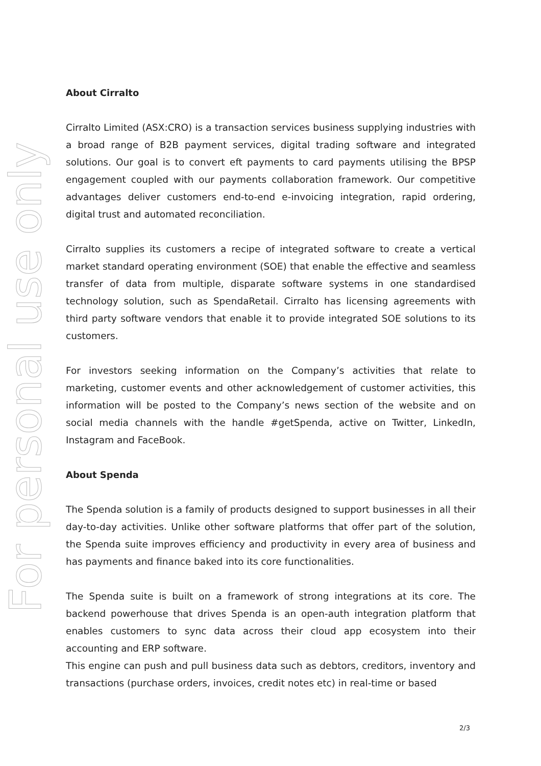For personal use only
About Cirralto
Cirralto Limited (ASX:CRO) is a transaction services business supplying industries with a broad range of B2B payment services, digital trading software and integrated solutions. Our goal is to convert eft payments to card payments utilising the BPSP engagement coupled with our payments collaboration framework. Our competitive advantages deliver customers end-to-end e-invoicing integration, rapid ordering, digital trust and automated reconciliation.
Cirralto supplies its customers a recipe of integrated software to create a vertical market standard operating environment (SOE) that enable the effective and seamless transfer of data from multiple, disparate software systems in one standardised technology solution, such as SpendaRetail. Cirralto has licensing agreements with third party software vendors that enable it to provide integrated SOE solutions to its customers.
For investors seeking information on the Company’s activities that relate to marketing, customer events and other acknowledgement of customer activities, this information will be posted to the Company’s news section of the website and on social media channels with the handle #getSpenda, active on Twitter, LinkedIn, Instagram and FaceBook.
About Spenda
The Spenda solution is a family of products designed to support businesses in all their day-to-day activities. Unlike other software platforms that offer part of the solution, the Spenda suite improves efficiency and productivity in every area of business and has payments and finance baked into its core functionalities.
The Spenda suite is built on a framework of strong integrations at its core. The backend powerhouse that drives Spenda is an open-auth integration platform that enables customers to sync data across their cloud app ecosystem into their accounting and ERP software.
This engine can push and pull business data such as debtors, creditors, inventory and transactions (purchase orders, invoices, credit notes etc) in real-time or based
2/3